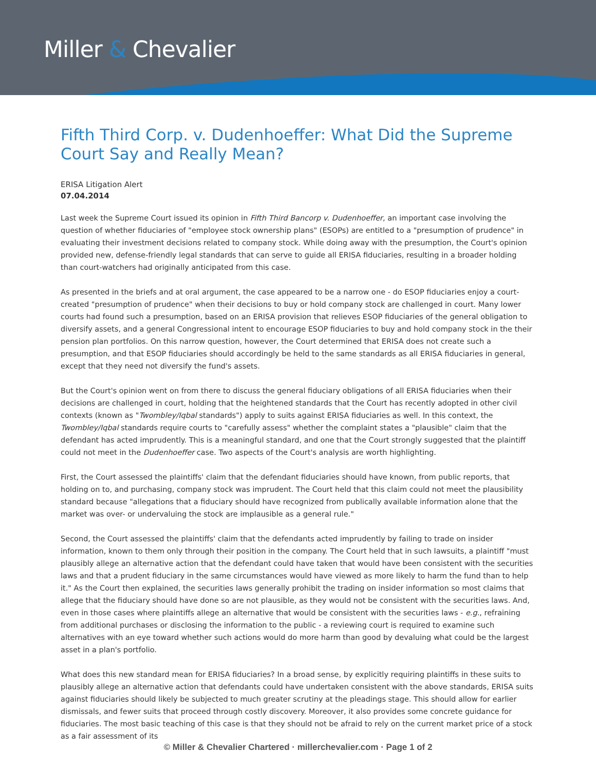Miller & Chevalier
Fifth Third Corp. v. Dudenhoeffer: What Did the Supreme Court Say and Really Mean?
ERISA Litigation Alert
07.04.2014
Last week the Supreme Court issued its opinion in Fifth Third Bancorp v. Dudenhoeffer, an important case involving the question of whether fiduciaries of "employee stock ownership plans" (ESOPs) are entitled to a "presumption of prudence" in evaluating their investment decisions related to company stock. While doing away with the presumption, the Court's opinion provided new, defense-friendly legal standards that can serve to guide all ERISA fiduciaries, resulting in a broader holding than court-watchers had originally anticipated from this case.
As presented in the briefs and at oral argument, the case appeared to be a narrow one - do ESOP fiduciaries enjoy a court-created "presumption of prudence" when their decisions to buy or hold company stock are challenged in court. Many lower courts had found such a presumption, based on an ERISA provision that relieves ESOP fiduciaries of the general obligation to diversify assets, and a general Congressional intent to encourage ESOP fiduciaries to buy and hold company stock in the their pension plan portfolios. On this narrow question, however, the Court determined that ERISA does not create such a presumption, and that ESOP fiduciaries should accordingly be held to the same standards as all ERISA fiduciaries in general, except that they need not diversify the fund's assets.
But the Court's opinion went on from there to discuss the general fiduciary obligations of all ERISA fiduciaries when their decisions are challenged in court, holding that the heightened standards that the Court has recently adopted in other civil contexts (known as "Twombley/Iqbal standards") apply to suits against ERISA fiduciaries as well. In this context, the Twombley/Iqbal standards require courts to "carefully assess" whether the complaint states a "plausible" claim that the defendant has acted imprudently. This is a meaningful standard, and one that the Court strongly suggested that the plaintiff could not meet in the Dudenhoeffer case. Two aspects of the Court's analysis are worth highlighting.
First, the Court assessed the plaintiffs' claim that the defendant fiduciaries should have known, from public reports, that holding on to, and purchasing, company stock was imprudent. The Court held that this claim could not meet the plausibility standard because "allegations that a fiduciary should have recognized from publically available information alone that the market was over- or undervaluing the stock are implausible as a general rule."
Second, the Court assessed the plaintiffs' claim that the defendants acted imprudently by failing to trade on insider information, known to them only through their position in the company. The Court held that in such lawsuits, a plaintiff "must plausibly allege an alternative action that the defendant could have taken that would have been consistent with the securities laws and that a prudent fiduciary in the same circumstances would have viewed as more likely to harm the fund than to help it." As the Court then explained, the securities laws generally prohibit the trading on insider information so most claims that allege that the fiduciary should have done so are not plausible, as they would not be consistent with the securities laws. And, even in those cases where plaintiffs allege an alternative that would be consistent with the securities laws - e.g., refraining from additional purchases or disclosing the information to the public - a reviewing court is required to examine such alternatives with an eye toward whether such actions would do more harm than good by devaluing what could be the largest asset in a plan's portfolio.
What does this new standard mean for ERISA fiduciaries? In a broad sense, by explicitly requiring plaintiffs in these suits to plausibly allege an alternative action that defendants could have undertaken consistent with the above standards, ERISA suits against fiduciaries should likely be subjected to much greater scrutiny at the pleadings stage. This should allow for earlier dismissals, and fewer suits that proceed through costly discovery. Moreover, it also provides some concrete guidance for fiduciaries. The most basic teaching of this case is that they should not be afraid to rely on the current market price of a stock as a fair assessment of its
© Miller & Chevalier Chartered · millerchevalier.com · Page 1 of 2